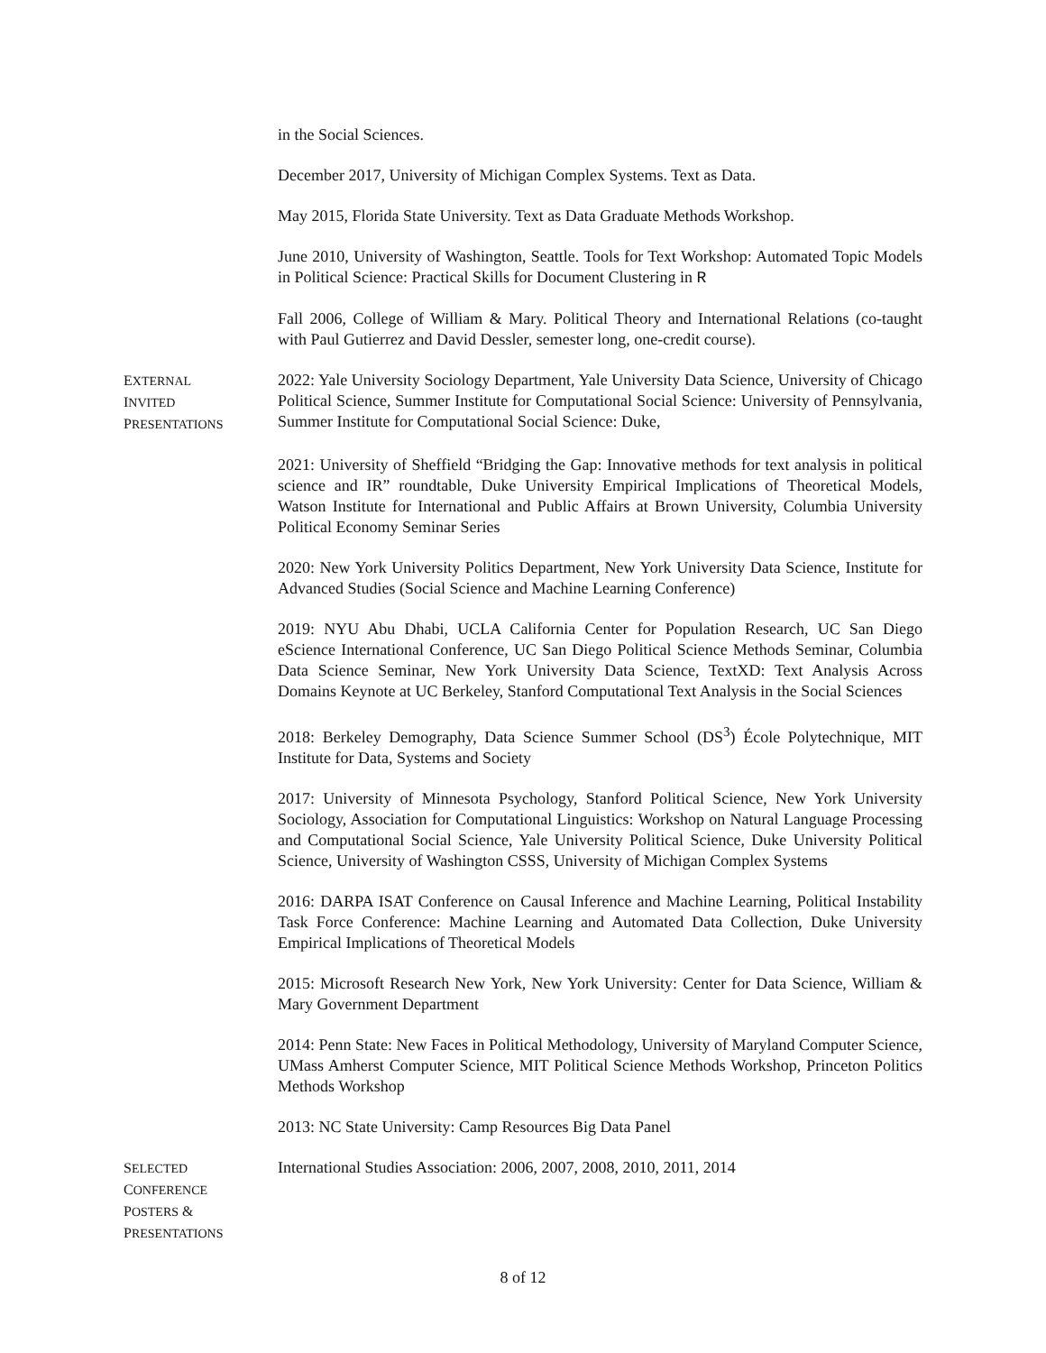in the Social Sciences.
December 2017, University of Michigan Complex Systems. Text as Data.
May 2015, Florida State University. Text as Data Graduate Methods Workshop.
June 2010, University of Washington, Seattle. Tools for Text Workshop: Automated Topic Models in Political Science: Practical Skills for Document Clustering in R
Fall 2006, College of William & Mary. Political Theory and International Relations (co-taught with Paul Gutierrez and David Dessler, semester long, one-credit course).
EXTERNAL
INVITED
PRESENTATIONS
2022: Yale University Sociology Department, Yale University Data Science, University of Chicago Political Science, Summer Institute for Computational Social Science: University of Pennsylvania, Summer Institute for Computational Social Science: Duke,
2021: University of Sheffield “Bridging the Gap: Innovative methods for text analysis in political science and IR” roundtable, Duke University Empirical Implications of Theoretical Models, Watson Institute for International and Public Affairs at Brown University, Columbia University Political Economy Seminar Series
2020: New York University Politics Department, New York University Data Science, Institute for Advanced Studies (Social Science and Machine Learning Conference)
2019: NYU Abu Dhabi, UCLA California Center for Population Research, UC San Diego eScience International Conference, UC San Diego Political Science Methods Seminar, Columbia Data Science Seminar, New York University Data Science, TextXD: Text Analysis Across Domains Keynote at UC Berkeley, Stanford Computational Text Analysis in the Social Sciences
2018: Berkeley Demography, Data Science Summer School (DS<sup>3</sup>) École Polytechnique, MIT Institute for Data, Systems and Society
2017: University of Minnesota Psychology, Stanford Political Science, New York University Sociology, Association for Computational Linguistics: Workshop on Natural Language Processing and Computational Social Science, Yale University Political Science, Duke University Political Science, University of Washington CSSS, University of Michigan Complex Systems
2016: DARPA ISAT Conference on Causal Inference and Machine Learning, Political Instability Task Force Conference: Machine Learning and Automated Data Collection, Duke University Empirical Implications of Theoretical Models
2015: Microsoft Research New York, New York University: Center for Data Science, William & Mary Government Department
2014: Penn State: New Faces in Political Methodology, University of Maryland Computer Science, UMass Amherst Computer Science, MIT Political Science Methods Workshop, Princeton Politics Methods Workshop
2013: NC State University: Camp Resources Big Data Panel
SELECTED
CONFERENCE
POSTERS &
PRESENTATIONS
International Studies Association: 2006, 2007, 2008, 2010, 2011, 2014
8 of 12